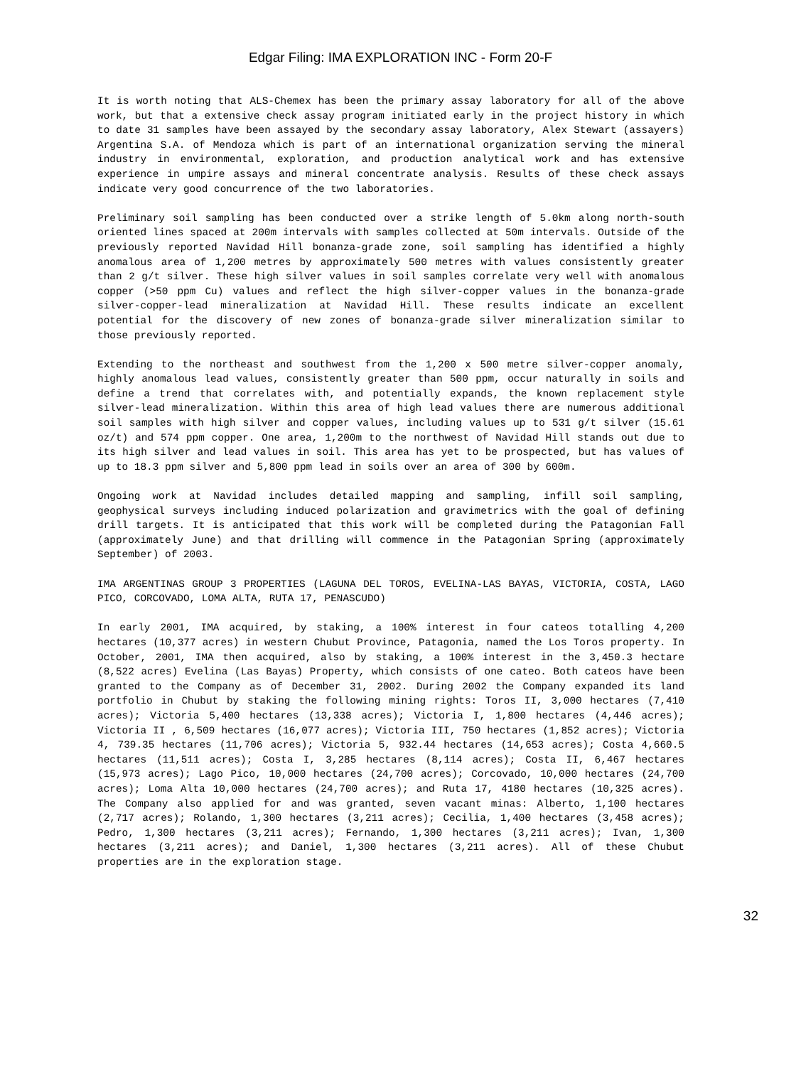Edgar Filing: IMA EXPLORATION INC - Form 20-F
It is worth noting that ALS-Chemex has been the primary assay laboratory for all of the above work, but that a extensive check assay program initiated early in the project history in which to date 31 samples have been assayed by the secondary assay laboratory, Alex Stewart (assayers) Argentina S.A. of Mendoza which is part of an international organization serving the mineral industry in environmental, exploration, and production analytical work and has extensive experience in umpire assays and mineral concentrate analysis. Results of these check assays indicate very good concurrence of the two laboratories.
Preliminary soil sampling has been conducted over a strike length of 5.0km along north-south oriented lines spaced at 200m intervals with samples collected at 50m intervals. Outside of the previously reported Navidad Hill bonanza-grade zone, soil sampling has identified a highly anomalous area of 1,200 metres by approximately 500 metres with values consistently greater than 2 g/t silver. These high silver values in soil samples correlate very well with anomalous copper (>50 ppm Cu) values and reflect the high silver-copper values in the bonanza-grade silver-copper-lead mineralization at Navidad Hill. These results indicate an excellent potential for the discovery of new zones of bonanza-grade silver mineralization similar to those previously reported.
Extending to the northeast and southwest from the 1,200 x 500 metre silver-copper anomaly, highly anomalous lead values, consistently greater than 500 ppm, occur naturally in soils and define a trend that correlates with, and potentially expands, the known replacement style silver-lead mineralization. Within this area of high lead values there are numerous additional soil samples with high silver and copper values, including values up to 531 g/t silver (15.61 oz/t) and 574 ppm copper. One area, 1,200m to the northwest of Navidad Hill stands out due to its high silver and lead values in soil. This area has yet to be prospected, but has values of up to 18.3 ppm silver and 5,800 ppm lead in soils over an area of 300 by 600m.
Ongoing work at Navidad includes detailed mapping and sampling, infill soil sampling, geophysical surveys including induced polarization and gravimetrics with the goal of defining drill targets. It is anticipated that this work will be completed during the Patagonian Fall (approximately June) and that drilling will commence in the Patagonian Spring (approximately September) of 2003.
IMA ARGENTINAS GROUP 3 PROPERTIES (LAGUNA DEL TOROS, EVELINA-LAS BAYAS, VICTORIA, COSTA, LAGO PICO, CORCOVADO, LOMA ALTA, RUTA 17, PENASCUDO)
In early 2001, IMA acquired, by staking, a 100% interest in four cateos totalling 4,200 hectares (10,377 acres) in western Chubut Province, Patagonia, named the Los Toros property. In October, 2001, IMA then acquired, also by staking, a 100% interest in the 3,450.3 hectare (8,522 acres) Evelina (Las Bayas) Property, which consists of one cateo. Both cateos have been granted to the Company as of December 31, 2002. During 2002 the Company expanded its land portfolio in Chubut by staking the following mining rights: Toros II, 3,000 hectares (7,410 acres); Victoria 5,400 hectares (13,338 acres); Victoria I, 1,800 hectares (4,446 acres); Victoria II , 6,509 hectares (16,077 acres); Victoria III, 750 hectares (1,852 acres); Victoria 4, 739.35 hectares (11,706 acres); Victoria 5, 932.44 hectares (14,653 acres); Costa 4,660.5 hectares (11,511 acres); Costa I, 3,285 hectares (8,114 acres); Costa II, 6,467 hectares (15,973 acres); Lago Pico, 10,000 hectares (24,700 acres); Corcovado, 10,000 hectares (24,700 acres); Loma Alta 10,000 hectares (24,700 acres); and Ruta 17, 4180 hectares (10,325 acres). The Company also applied for and was granted, seven vacant minas: Alberto, 1,100 hectares (2,717 acres); Rolando, 1,300 hectares (3,211 acres); Cecilia, 1,400 hectares (3,458 acres); Pedro, 1,300 hectares (3,211 acres); Fernando, 1,300 hectares (3,211 acres); Ivan, 1,300 hectares (3,211 acres); and Daniel, 1,300 hectares (3,211 acres). All of these Chubut properties are in the exploration stage.
32